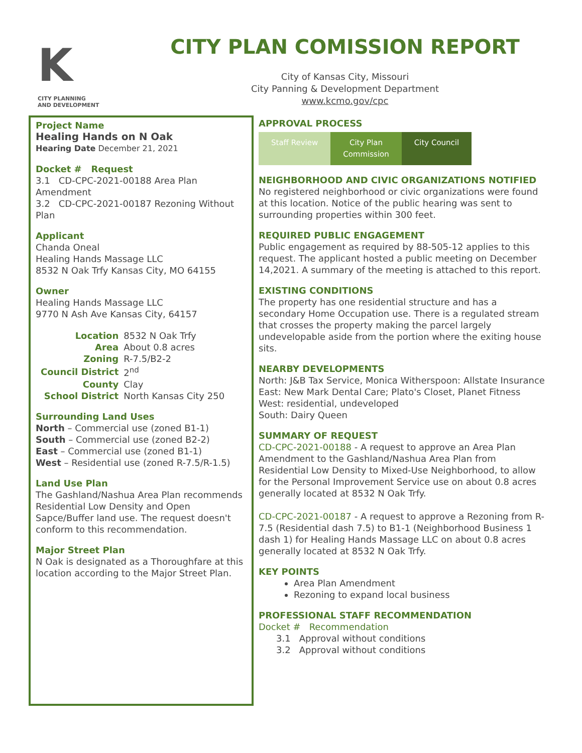K
CITY PLANNING
AND DEVELOPMENT
CITY PLAN COMISSION REPORT
City of Kansas City, Missouri
City Panning & Development Department
www.kcmo.gov/cpc
Project Name
Healing Hands on N Oak
Hearing Date December 21, 2021
Docket # Request
3.1 CD-CPC-2021-00188 Area Plan Amendment
3.2 CD-CPC-2021-00187 Rezoning Without Plan
Applicant
Chanda Oneal
Healing Hands Massage LLC
8532 N Oak Trfy Kansas City, MO 64155
Owner
Healing Hands Massage LLC
9770 N Ash Ave Kansas City, 64157
| Location | 8532 N Oak Trfy |
| Area | About 0.8 acres |
| Zoning | R-7.5/B2-2 |
| Council District | 2<sup>nd</sup> |
| County | Clay |
| School District | North Kansas City 250 |
Surrounding Land Uses
North – Commercial use (zoned B1-1)
South – Commercial use (zoned B2-2)
East – Commercial use (zoned B1-1)
West – Residential use (zoned R-7.5/R-1.5)
Land Use Plan
The Gashland/Nashua Area Plan recommends Residential Low Density and Open Sapce/Buffer land use. The request doesn't conform to this recommendation.
Major Street Plan
N Oak is designated as a Thoroughfare at this location according to the Major Street Plan.
APPROVAL PROCESS
Staff Review City Plan
Commission
City Council
NEIGHBORHOOD AND CIVIC ORGANIZATIONS NOTIFIED
No registered neighborhood or civic organizations were found at this location. Notice of the public hearing was sent to surrounding properties within 300 feet.
REQUIRED PUBLIC ENGAGEMENT
Public engagement as required by 88-505-12 applies to this request. The applicant hosted a public meeting on December 14,2021. A summary of the meeting is attached to this report.
EXISTING CONDITIONS
The property has one residential structure and has a secondary Home Occupation use. There is a regulated stream that crosses the property making the parcel largely undevelopable aside from the portion where the exiting house sits.
NEARBY DEVELOPMENTS
North: J&B Tax Service, Monica Witherspoon: Allstate Insurance
East: New Mark Dental Care; Plato's Closet, Planet Fitness
West: residential, undeveloped
South: Dairy Queen
SUMMARY OF REQUEST
CD-CPC-2021-00188 - A request to approve an Area Plan Amendment to the Gashland/Nashua Area Plan from Residential Low Density to Mixed-Use Neighborhood, to allow for the Personal Improvement Service use on about 0.8 acres generally located at 8532 N Oak Trfy.
CD-CPC-2021-00187 - A request to approve a Rezoning from R-7.5 (Residential dash 7.5) to B1-1 (Neighborhood Business 1 dash 1) for Healing Hands Massage LLC on about 0.8 acres generally located at 8532 N Oak Trfy.
KEY POINTS
Area Plan Amendment
Rezoning to expand local business
PROFESSIONAL STAFF RECOMMENDATION
Docket # Recommendation
3.1 Approval without conditions
3.2 Approval without conditions